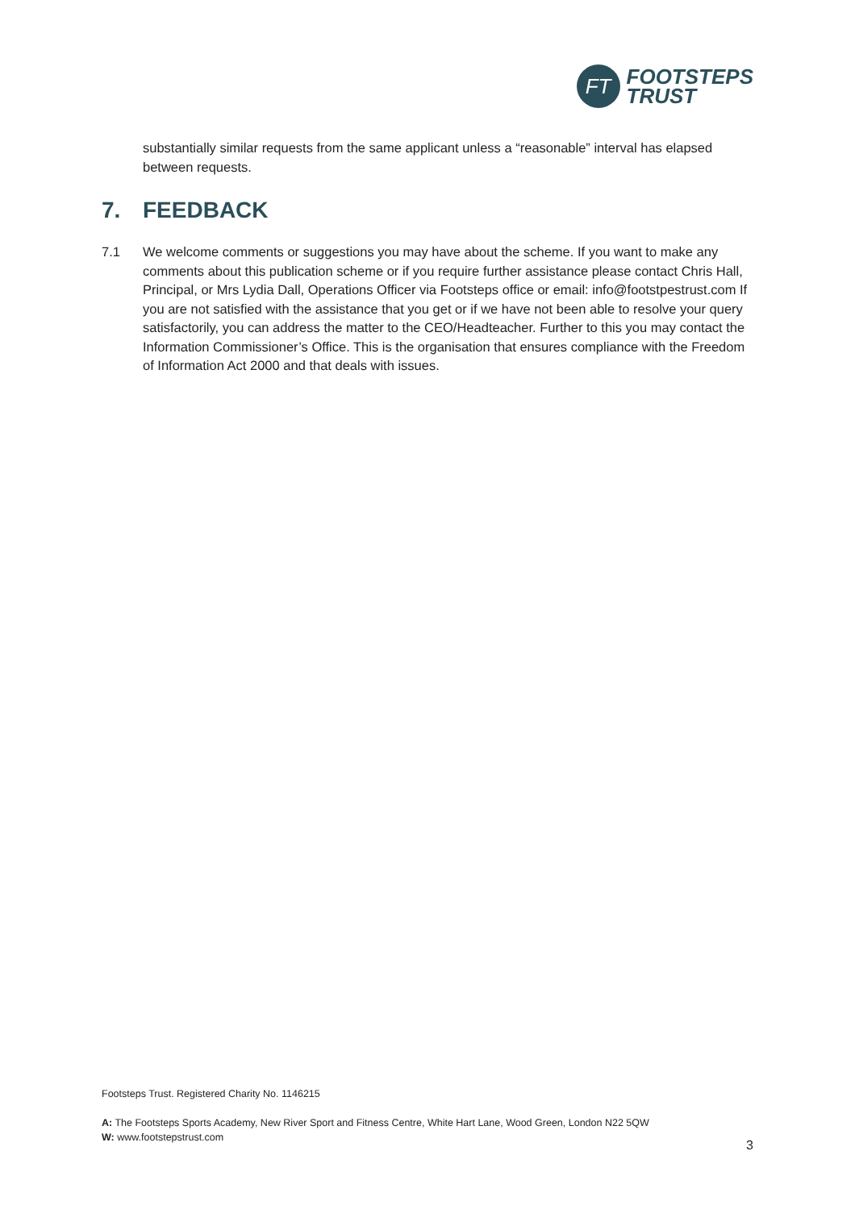FT
FOOTSTEPS
TRUST
substantially similar requests from the same applicant unless a “reasonable” interval has elapsed between requests.
7. FEEDBACK
7.1 We welcome comments or suggestions you may have about the scheme. If you want to make any comments about this publication scheme or if you require further assistance please contact Chris Hall, Principal, or Mrs Lydia Dall, Operations Officer via Footsteps office or email: info@footstpestrust.com If you are not satisfied with the assistance that you get or if we have not been able to resolve your query satisfactorily, you can address the matter to the CEO/Headteacher. Further to this you may contact the Information Commissioner’s Office. This is the organisation that ensures compliance with the Freedom of Information Act 2000 and that deals with issues.
Footsteps Trust. Registered Charity No. 1146215
A: The Footsteps Sports Academy, New River Sport and Fitness Centre, White Hart Lane, Wood Green, London N22 5QW
W: www.footstepstrust.com
3